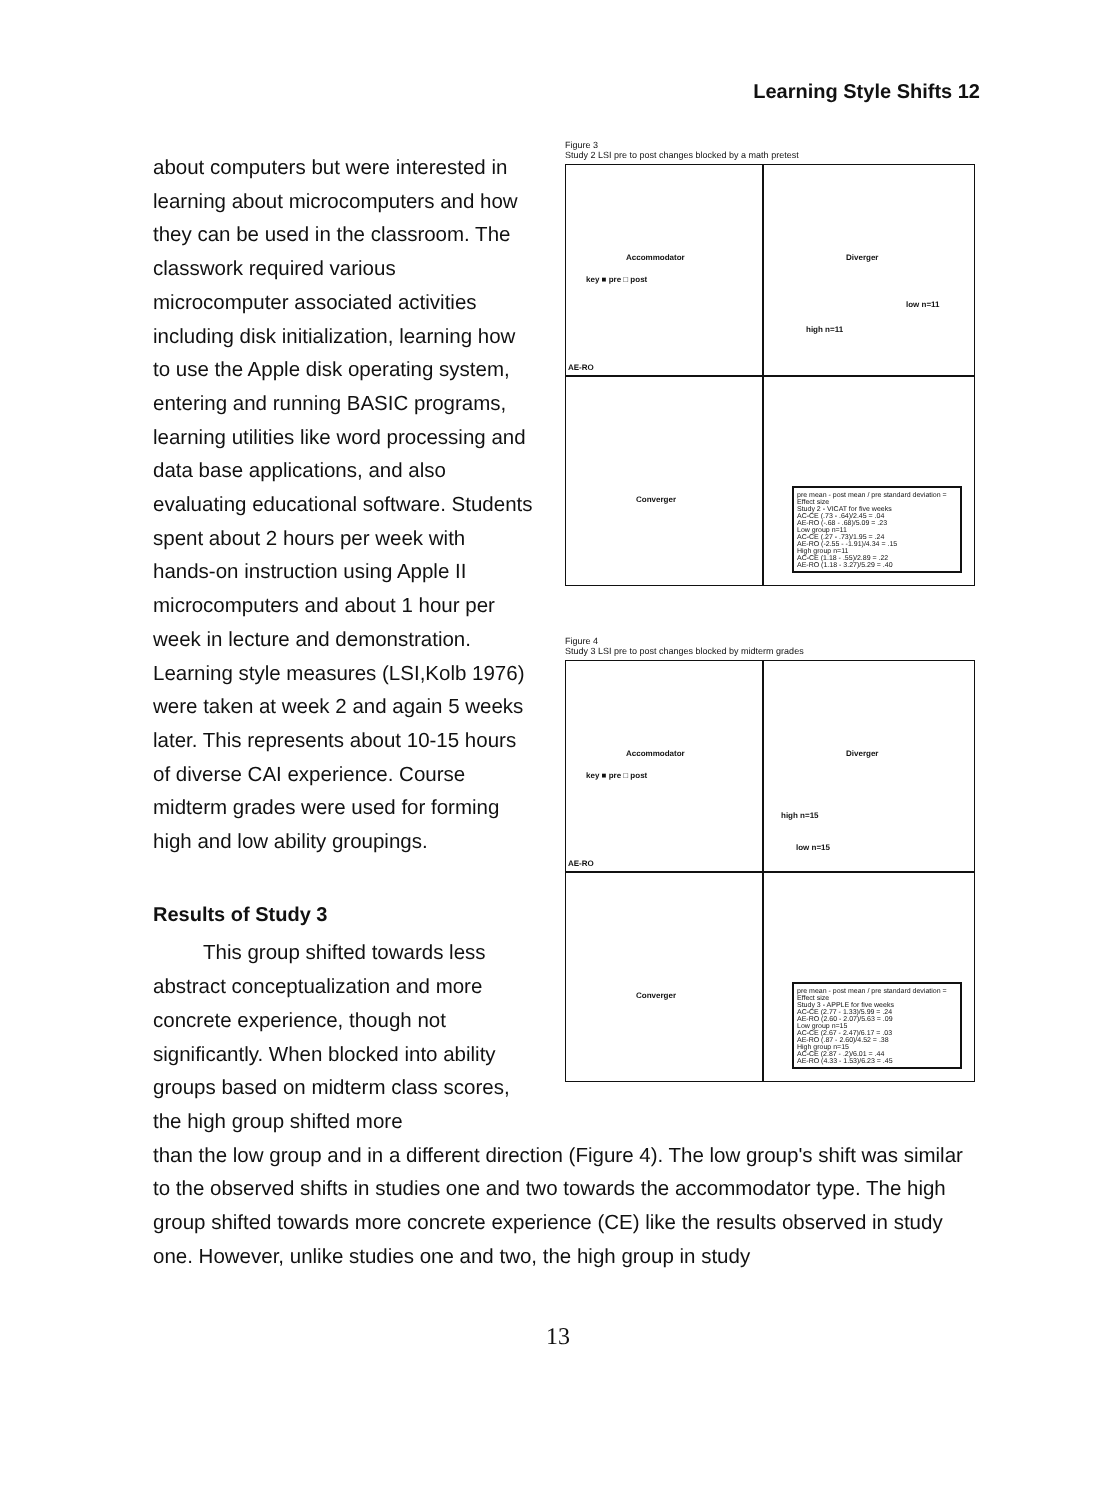Learning Style Shifts 12
about computers but were interested in learning about microcomputers and how they can be used in the classroom. The classwork required various microcomputer associated activities including disk initialization, learning how to use the Apple disk operating system, entering and running BASIC programs, learning utilities like word processing and data base applications, and also evaluating educational software. Students spent about 2 hours per week with hands-on instruction using Apple II microcomputers and about 1 hour per week in lecture and demonstration. Learning style measures (LSI,Kolb 1976) were taken at week 2 and again 5 weeks later. This represents about 10-15 hours of diverse CAI experience. Course midterm grades were used for forming high and low ability groupings.
Results of Study 3
This group shifted towards less abstract conceptualization and more concrete experience, though not significantly. When blocked into ability groups based on midterm class scores, the high group shifted more
Figure 3
Study 2 LSI pre to post changes blocked by a math pretest
Accommodator Diverger
Converger
AE-RO
key ■ pre □ post
high n=11
low n=11
pre mean - post mean / pre standard deviation = Effect size
Study 2 - VICAT for five weeks
AC-CE (.73 - .64)/2.45 = .04
AE-RO (-.68 - .68)/5.09 = .23
Low group n=11
AC-CE (.27 - .73)/1.95 = .24
AE-RO (-2.55 - -1.91)/4.34 = .15
High group n=11
AC-CE (1.18 - .55)/2.89 = .22
AE-RO (1.18 - 3.27)/5.29 = .40
Figure 4
Study 3 LSI pre to post changes blocked by midterm grades
Accommodator Diverger
Converger
AE-RO
key ■ pre □ post
high n=15
low n=15
pre mean - post mean / pre standard deviation = Effect size
Study 3 - APPLE for five weeks
AC-CE (2.77 - 1.33)/5.99 = .24
AE-RO (2.60 - 2.07)/5.63 = .09
Low group n=15
AC-CE (2.67 - 2.47)/6.17 = .03
AE-RO (.87 - 2.60)/4.52 = .38
High group n=15
AC-CE (2.87 - .2)/6.01 = .44
AE-RO (4.33 - 1.53)/6.23 = .45
than the low group and in a different direction (Figure 4). The low group's shift was similar to the observed shifts in studies one and two towards the accommodator type. The high group shifted towards more concrete experience (CE) like the results observed in study one. However, unlike studies one and two, the high group in study
13